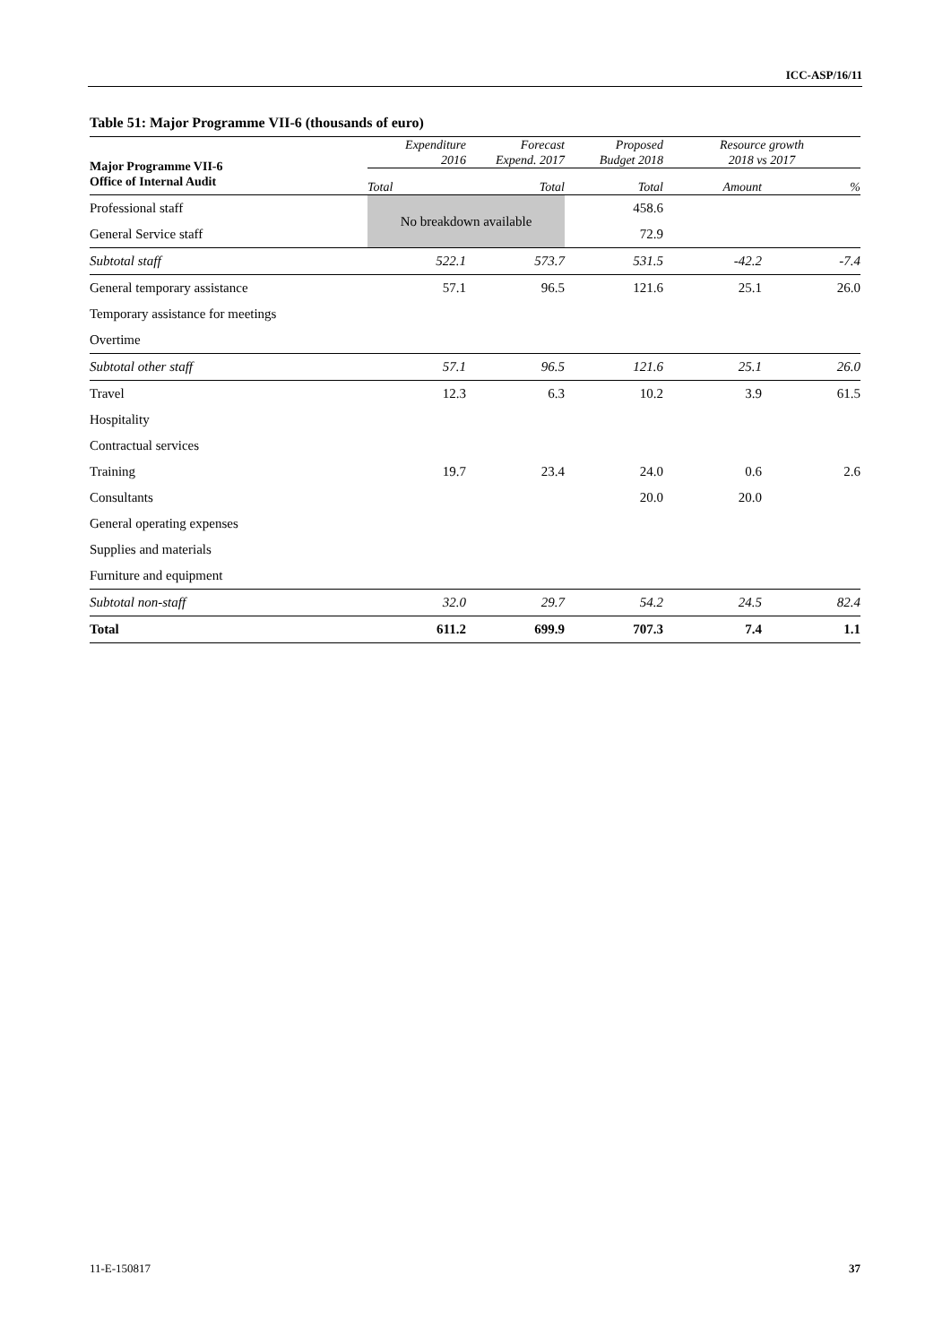ICC-ASP/16/11
Table 51: Major Programme VII-6 (thousands of euro)
| Major Programme VII-6 Office of Internal Audit | Expenditure 2016 | Forecast Expend. 2017 | Proposed Budget 2018 | Resource growth 2018 vs 2017 | |
| --- | --- | --- | --- | --- | --- |
| | Total | Total | Total | Amount | % |
| Professional staff | No breakdown available | | 458.6 | | |
| General Service staff | | | 72.9 | | |
| Subtotal staff | 522.1 | 573.7 | 531.5 | -42.2 | -7.4 |
| General temporary assistance | 57.1 | 96.5 | 121.6 | 25.1 | 26.0 |
| Temporary assistance for meetings | | | | | |
| Overtime | | | | | |
| Subtotal other staff | 57.1 | 96.5 | 121.6 | 25.1 | 26.0 |
| Travel | 12.3 | 6.3 | 10.2 | 3.9 | 61.5 |
| Hospitality | | | | | |
| Contractual services | | | | | |
| Training | 19.7 | 23.4 | 24.0 | 0.6 | 2.6 |
| Consultants | | | 20.0 | 20.0 | |
| General operating expenses | | | | | |
| Supplies and materials | | | | | |
| Furniture and equipment | | | | | |
| Subtotal non-staff | 32.0 | 29.7 | 54.2 | 24.5 | 82.4 |
| Total | 611.2 | 699.9 | 707.3 | 7.4 | 1.1 |
11-E-150817 37